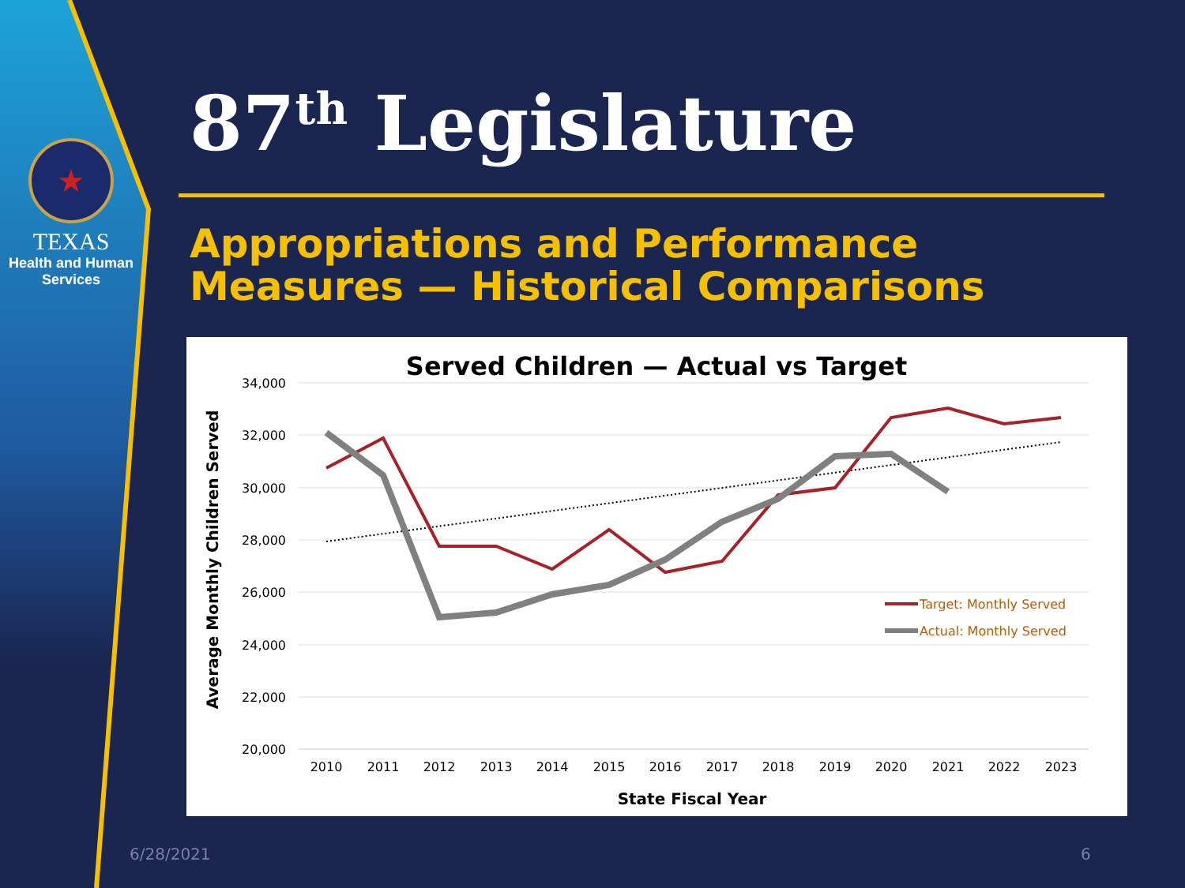★
TEXAS
Health and Human
Services
87<sup>th</sup> Legislature
Appropriations and Performance
Measures — Historical Comparisons
Served Children — Actual vs Target
34,000
32,000
30,000
28,000
26,000
24,000
22,000
20,000
2010
2011
2012
2013
2014
2015
2016
2017
2018
2019
2020
2021
2022
2023
State Fiscal Year
Average Monthly Children Served
Target: Monthly Served
Actual: Monthly Served
6/28/2021 6